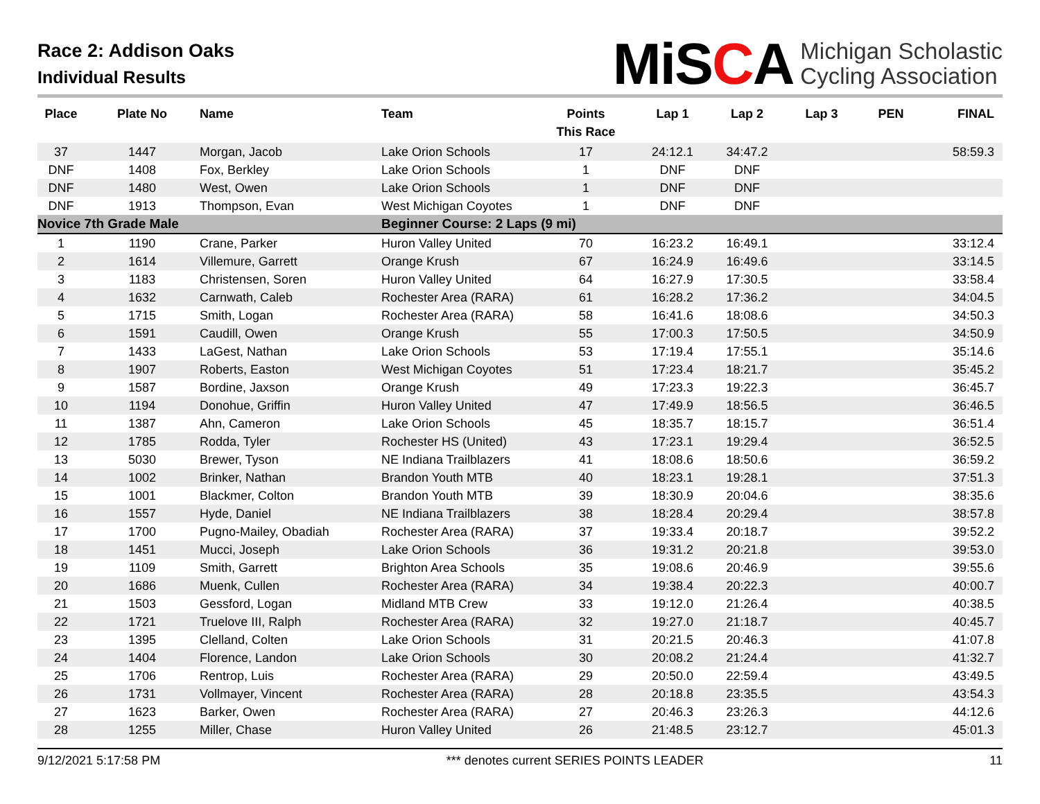Race 2: Addison Oaks
Individual Results
MiSCA
Michigan Scholastic
Cycling Association
| Place | Plate No | Name | Team | Points This Race | Lap 1 | Lap 2 | Lap 3 | PEN | FINAL |
| --- | --- | --- | --- | --- | --- | --- | --- | --- | --- |
| 37 | 1447 | Morgan, Jacob | Lake Orion Schools | 17 | 24:12.1 | 34:47.2 | | | 58:59.3 |
| DNF | 1408 | Fox, Berkley | Lake Orion Schools | 1 | DNF | DNF | | | |
| DNF | 1480 | West, Owen | Lake Orion Schools | 1 | DNF | DNF | | | |
| DNF | 1913 | Thompson, Evan | West Michigan Coyotes | 1 | DNF | DNF | | | |
| Novice 7th Grade Male | | | Beginner Course: 2 Laps (9 mi) | | | | | | |
| 1 | 1190 | Crane, Parker | Huron Valley United | 70 | 16:23.2 | 16:49.1 | | | 33:12.4 |
| 2 | 1614 | Villemure, Garrett | Orange Krush | 67 | 16:24.9 | 16:49.6 | | | 33:14.5 |
| 3 | 1183 | Christensen, Soren | Huron Valley United | 64 | 16:27.9 | 17:30.5 | | | 33:58.4 |
| 4 | 1632 | Carnwath, Caleb | Rochester Area (RARA) | 61 | 16:28.2 | 17:36.2 | | | 34:04.5 |
| 5 | 1715 | Smith, Logan | Rochester Area (RARA) | 58 | 16:41.6 | 18:08.6 | | | 34:50.3 |
| 6 | 1591 | Caudill, Owen | Orange Krush | 55 | 17:00.3 | 17:50.5 | | | 34:50.9 |
| 7 | 1433 | LaGest, Nathan | Lake Orion Schools | 53 | 17:19.4 | 17:55.1 | | | 35:14.6 |
| 8 | 1907 | Roberts, Easton | West Michigan Coyotes | 51 | 17:23.4 | 18:21.7 | | | 35:45.2 |
| 9 | 1587 | Bordine, Jaxson | Orange Krush | 49 | 17:23.3 | 19:22.3 | | | 36:45.7 |
| 10 | 1194 | Donohue, Griffin | Huron Valley United | 47 | 17:49.9 | 18:56.5 | | | 36:46.5 |
| 11 | 1387 | Ahn, Cameron | Lake Orion Schools | 45 | 18:35.7 | 18:15.7 | | | 36:51.4 |
| 12 | 1785 | Rodda, Tyler | Rochester HS (United) | 43 | 17:23.1 | 19:29.4 | | | 36:52.5 |
| 13 | 5030 | Brewer, Tyson | NE Indiana Trailblazers | 41 | 18:08.6 | 18:50.6 | | | 36:59.2 |
| 14 | 1002 | Brinker, Nathan | Brandon Youth MTB | 40 | 18:23.1 | 19:28.1 | | | 37:51.3 |
| 15 | 1001 | Blackmer, Colton | Brandon Youth MTB | 39 | 18:30.9 | 20:04.6 | | | 38:35.6 |
| 16 | 1557 | Hyde, Daniel | NE Indiana Trailblazers | 38 | 18:28.4 | 20:29.4 | | | 38:57.8 |
| 17 | 1700 | Pugno-Mailey, Obadiah | Rochester Area (RARA) | 37 | 19:33.4 | 20:18.7 | | | 39:52.2 |
| 18 | 1451 | Mucci, Joseph | Lake Orion Schools | 36 | 19:31.2 | 20:21.8 | | | 39:53.0 |
| 19 | 1109 | Smith, Garrett | Brighton Area Schools | 35 | 19:08.6 | 20:46.9 | | | 39:55.6 |
| 20 | 1686 | Muenk, Cullen | Rochester Area (RARA) | 34 | 19:38.4 | 20:22.3 | | | 40:00.7 |
| 21 | 1503 | Gessford, Logan | Midland MTB Crew | 33 | 19:12.0 | 21:26.4 | | | 40:38.5 |
| 22 | 1721 | Truelove III, Ralph | Rochester Area (RARA) | 32 | 19:27.0 | 21:18.7 | | | 40:45.7 |
| 23 | 1395 | Clelland, Colten | Lake Orion Schools | 31 | 20:21.5 | 20:46.3 | | | 41:07.8 |
| 24 | 1404 | Florence, Landon | Lake Orion Schools | 30 | 20:08.2 | 21:24.4 | | | 41:32.7 |
| 25 | 1706 | Rentrop, Luis | Rochester Area (RARA) | 29 | 20:50.0 | 22:59.4 | | | 43:49.5 |
| 26 | 1731 | Vollmayer, Vincent | Rochester Area (RARA) | 28 | 20:18.8 | 23:35.5 | | | 43:54.3 |
| 27 | 1623 | Barker, Owen | Rochester Area (RARA) | 27 | 20:46.3 | 23:26.3 | | | 44:12.6 |
| 28 | 1255 | Miller, Chase | Huron Valley United | 26 | 21:48.5 | 23:12.7 | | | 45:01.3 |
9/12/2021 5:17:58 PM *** denotes current SERIES POINTS LEADER 11